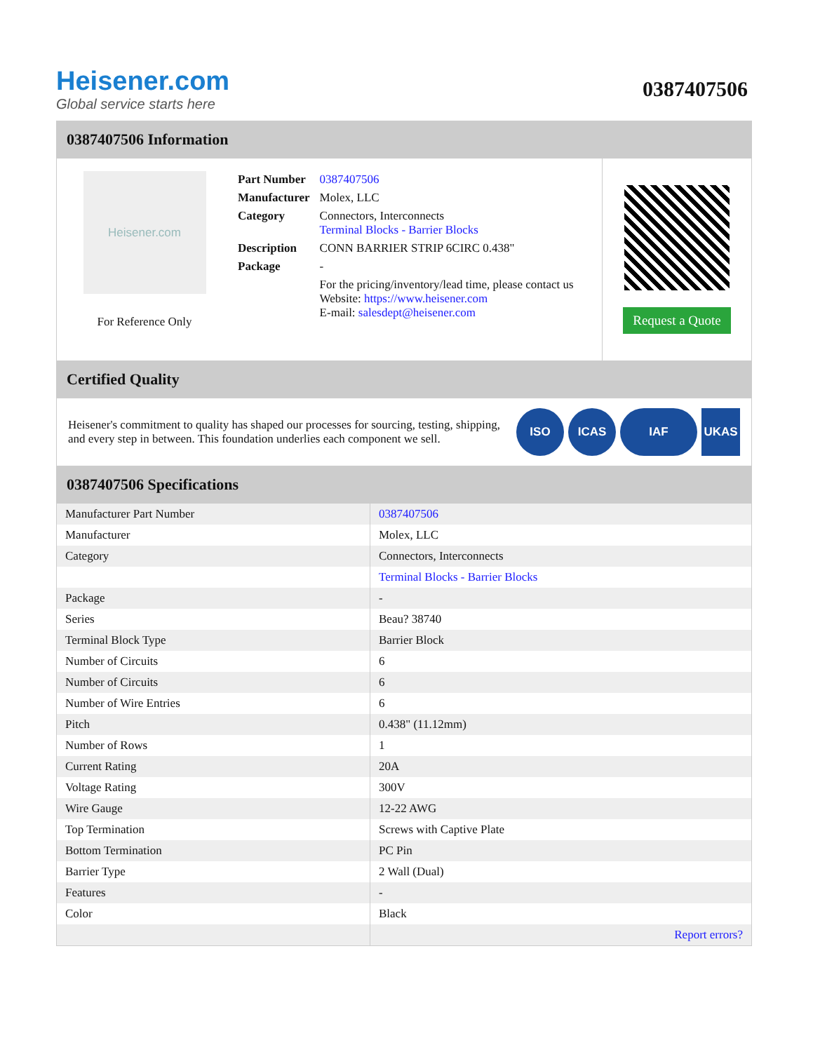Heisener.com
Global service starts here
0387407506
0387407506 Information
Heisener.com
For Reference Only
| Part Number | 0387407506 |
| Manufacturer | Molex, LLC |
| Category | Connectors, Interconnects Terminal Blocks - Barrier Blocks |
| Description | CONN BARRIER STRIP 6CIRC 0.438" |
| Package | - |
| | For the pricing/inventory/lead time, please contact us Website: https://www.heisener.com E-mail: salesdept@heisener.com |
Request a Quote
Certified Quality
Heisener's commitment to quality has shaped our processes for sourcing, testing, shipping, and every step in between. This foundation underlies each component we sell.
ISO ICAS IAF UKAS
0387407506 Specifications
| Manufacturer Part Number | 0387407506 |
| Manufacturer | Molex, LLC |
| Category | Connectors, Interconnects |
| | Terminal Blocks - Barrier Blocks |
| Package | - |
| Series | Beau? 38740 |
| Terminal Block Type | Barrier Block |
| Number of Circuits | 6 |
| Number of Circuits | 6 |
| Number of Wire Entries | 6 |
| Pitch | 0.438" (11.12mm) |
| Number of Rows | 1 |
| Current Rating | 20A |
| Voltage Rating | 300V |
| Wire Gauge | 12-22 AWG |
| Top Termination | Screws with Captive Plate |
| Bottom Termination | PC Pin |
| Barrier Type | 2 Wall (Dual) |
| Features | - |
| Color | Black |
| | Report errors? |